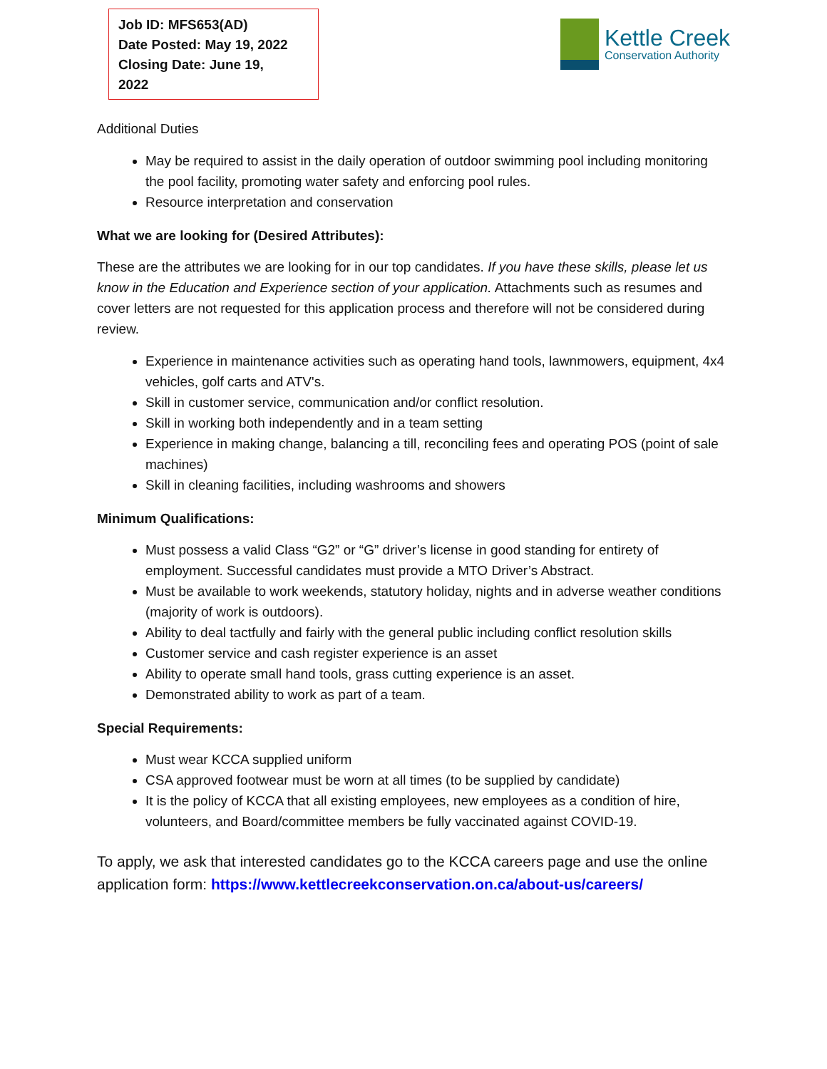Job ID: MFS653(AD)
Date Posted: May 19, 2022
Closing Date: June 19, 2022
Kettle Creek
Conservation Authority
Additional Duties
May be required to assist in the daily operation of outdoor swimming pool including monitoring the pool facility, promoting water safety and enforcing pool rules.
Resource interpretation and conservation
What we are looking for (Desired Attributes):
These are the attributes we are looking for in our top candidates. If you have these skills, please let us know in the Education and Experience section of your application. Attachments such as resumes and cover letters are not requested for this application process and therefore will not be considered during review.
Experience in maintenance activities such as operating hand tools, lawnmowers, equipment, 4x4 vehicles, golf carts and ATV's.
Skill in customer service, communication and/or conflict resolution.
Skill in working both independently and in a team setting
Experience in making change, balancing a till, reconciling fees and operating POS (point of sale machines)
Skill in cleaning facilities, including washrooms and showers
Minimum Qualifications:
Must possess a valid Class “G2” or “G” driver’s license in good standing for entirety of employment. Successful candidates must provide a MTO Driver’s Abstract.
Must be available to work weekends, statutory holiday, nights and in adverse weather conditions (majority of work is outdoors).
Ability to deal tactfully and fairly with the general public including conflict resolution skills
Customer service and cash register experience is an asset
Ability to operate small hand tools, grass cutting experience is an asset.
Demonstrated ability to work as part of a team.
Special Requirements:
Must wear KCCA supplied uniform
CSA approved footwear must be worn at all times (to be supplied by candidate)
It is the policy of KCCA that all existing employees, new employees as a condition of hire, volunteers, and Board/committee members be fully vaccinated against COVID-19.
To apply, we ask that interested candidates go to the KCCA careers page and use the online application form: https://www.kettlecreekconservation.on.ca/about-us/careers/